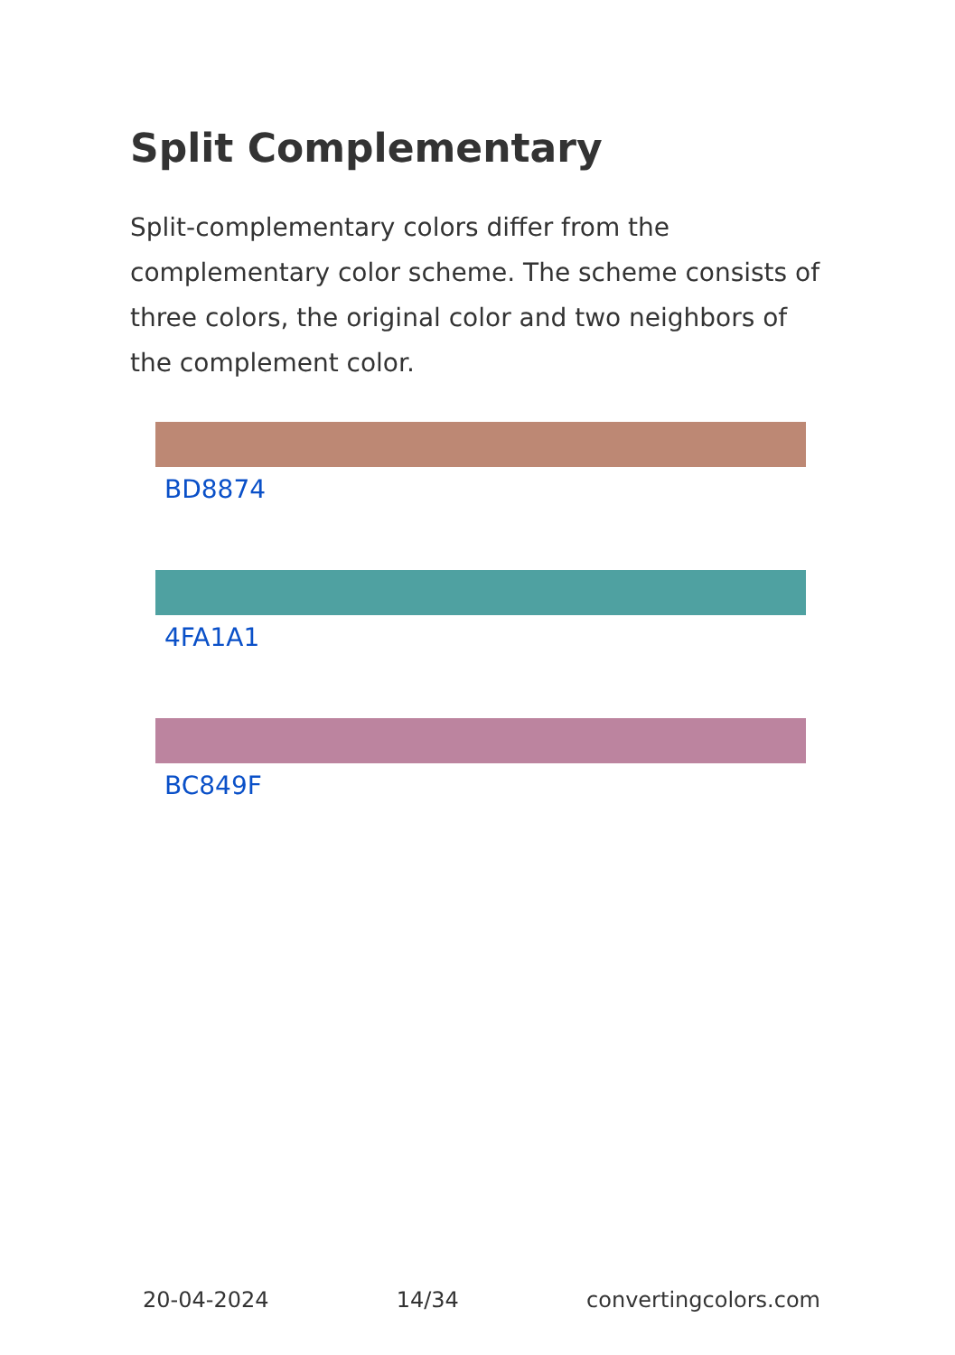Split Complementary
Split-complementary colors differ from the complementary color scheme. The scheme consists of three colors, the original color and two neighbors of the complement color.
BD8874
4FA1A1
BC849F
20-04-2024 14/34 convertingcolors.com